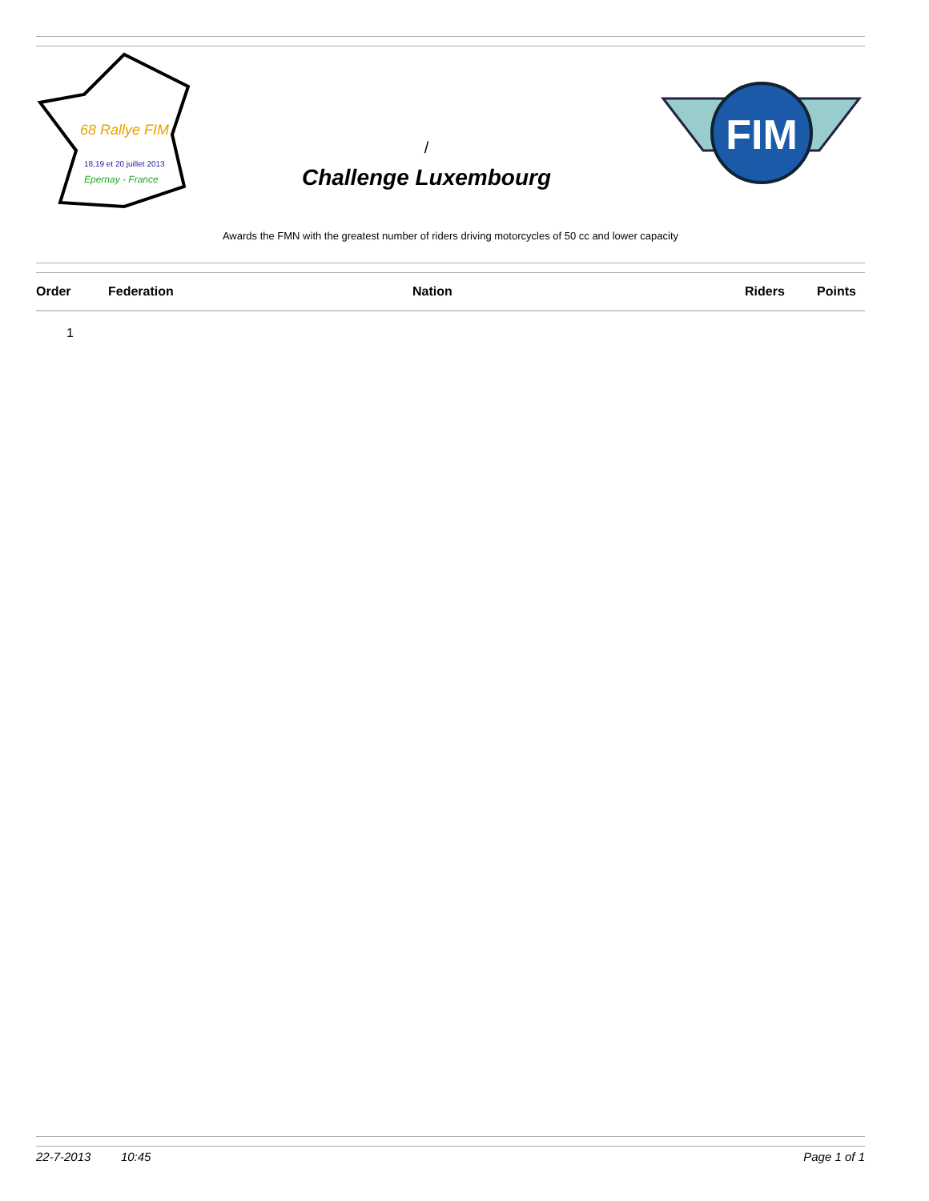68 Rallye FIM
18,19 et 20 juillet 2013
Epernay - France
/
Challenge Luxembourg
FIM
Awards the FMN with the greatest number of riders driving motorcycles of 50 cc and lower capacity
| Order | Federation | Nation | Riders | Points |
| --- | --- | --- | --- | --- |
| 1 | | | | |
22-7-2013 10:45 Page 1 of 1